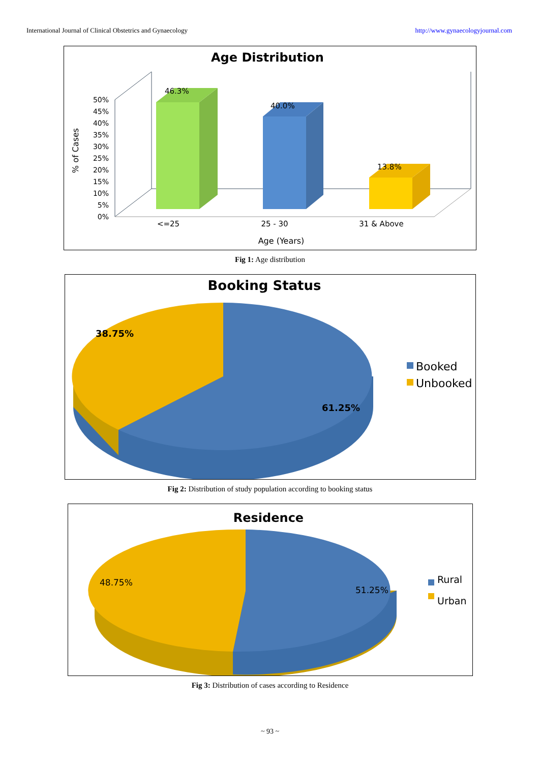International Journal of Clinical Obstetrics and Gynaecology http://www.gynaecologyjournal.com
Age Distribution
50%
45%
40%
35%
30%
25%
20%
15%
10%
5%
0%
% of Cases
46.3%
40.0%
13.8%
<=25
25 - 30
31 & Above
Age (Years)
Fig 1: Age distribution
Booking Status
38.75%
61.25%
Booked
Unbooked
Fig 2: Distribution of study population according to booking status
Residence
48.75%
51.25%
Rural
Urban
Fig 3: Distribution of cases according to Residence
~ 93 ~